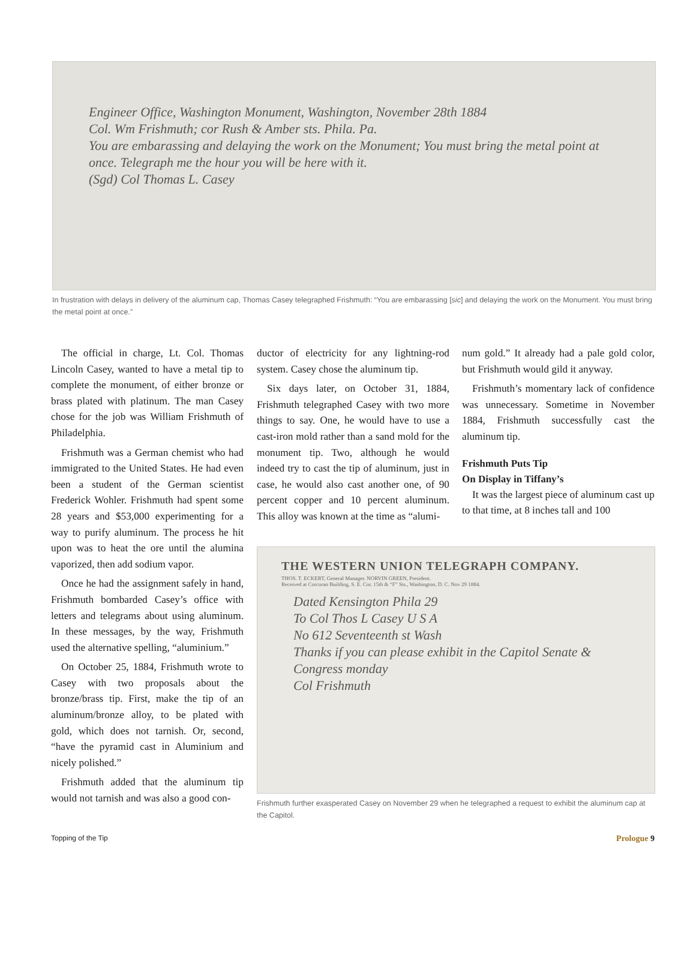Engineer Office, Washington Monument, Washington, November 28th 1884
Col. Wm Frishmuth; cor Rush & Amber sts. Phila. Pa.
You are embarassing and delaying the work on the Monument; You must bring the metal point at once. Telegraph me the hour you will be here with it.
(Sgd) Col Thomas L. Casey
In frustration with delays in delivery of the aluminum cap, Thomas Casey telegraphed Frishmuth: “You are embarassing [sic] and delaying the work on the Monument. You must bring the metal point at once.”
The official in charge, Lt. Col. Thomas Lincoln Casey, wanted to have a metal tip to complete the monument, of either bronze or brass plated with platinum. The man Casey chose for the job was William Frishmuth of Philadelphia.
Frishmuth was a German chemist who had immigrated to the United States. He had even been a student of the German scientist Frederick Wohler. Frishmuth had spent some 28 years and $53,000 experimenting for a way to purify aluminum. The process he hit upon was to heat the ore until the alumina vaporized, then add sodium vapor.
Once he had the assignment safely in hand, Frishmuth bombarded Casey’s office with letters and telegrams about using aluminum. In these messages, by the way, Frishmuth used the alternative spelling, “aluminium.”
On October 25, 1884, Frishmuth wrote to Casey with two proposals about the bronze/brass tip. First, make the tip of an aluminum/bronze alloy, to be plated with gold, which does not tarnish. Or, second, “have the pyramid cast in Aluminium and nicely polished.”
Frishmuth added that the aluminum tip would not tarnish and was also a good con-
ductor of electricity for any lightning-rod system. Casey chose the aluminum tip.
Six days later, on October 31, 1884, Frishmuth telegraphed Casey with two more things to say. One, he would have to use a cast-iron mold rather than a sand mold for the monument tip. Two, although he would indeed try to cast the tip of aluminum, just in case, he would also cast another one, of 90 percent copper and 10 percent aluminum. This alloy was known at the time as “alumi-
num gold.” It already had a pale gold color, but Frishmuth would gild it anyway.
Frishmuth’s momentary lack of confidence was unnecessary. Sometime in November 1884, Frishmuth successfully cast the aluminum tip.
Frishmuth Puts Tip
On Display in Tiffany’s
It was the largest piece of aluminum cast up to that time, at 8 inches tall and 100
THE WESTERN UNION TELEGRAPH COMPANY.
THOS. T. ECKERT, General Manager. NORVIN GREEN, President.
Received at Corcoran Building, S. E. Cor. 15th & “F” Sts., Washington, D. C. Nov 29 1884.
Dated Kensington Phila 29
To Col Thos L Casey U S A
No 612 Seventeenth st Wash
Thanks if you can please exhibit in the Capitol Senate & Congress monday
Col Frishmuth
Frishmuth further exasperated Casey on November 29 when he telegraphed a request to exhibit the aluminum cap at the Capitol.
Topping of the Tip Prologue 9